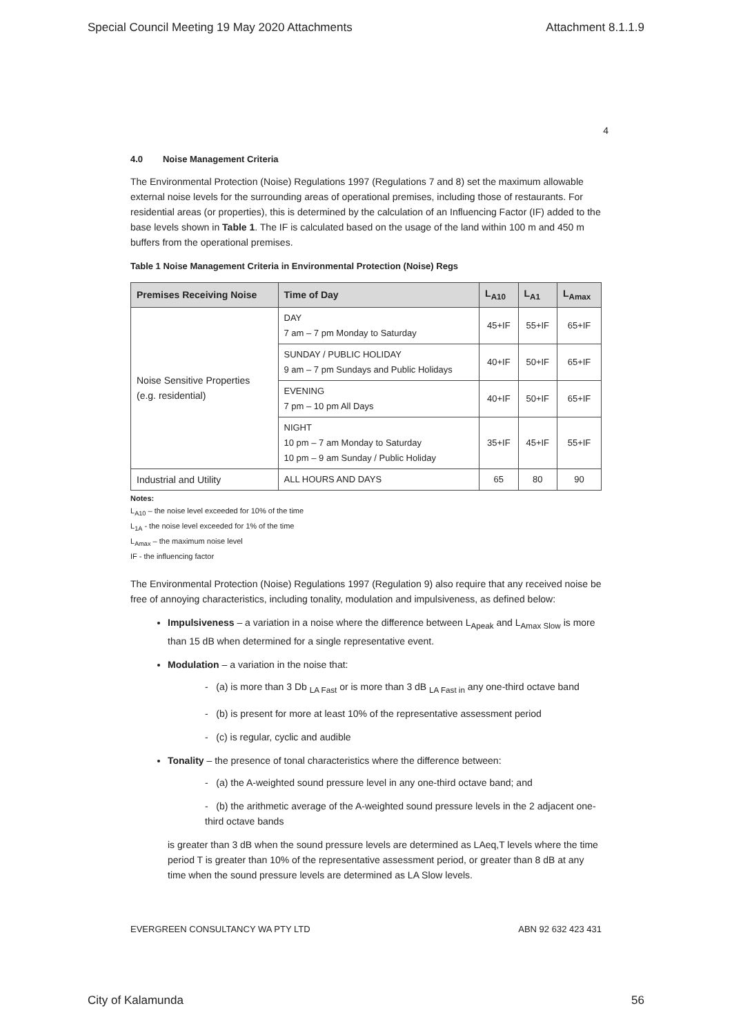Special Council Meeting 19 May 2020 Attachments Attachment 8.1.1.9
4
4.0 Noise Management Criteria
The Environmental Protection (Noise) Regulations 1997 (Regulations 7 and 8) set the maximum allowable external noise levels for the surrounding areas of operational premises, including those of restaurants. For residential areas (or properties), this is determined by the calculation of an Influencing Factor (IF) added to the base levels shown in Table 1. The IF is calculated based on the usage of the land within 100 m and 450 m buffers from the operational premises.
Table 1 Noise Management Criteria in Environmental Protection (Noise) Regs
| Premises Receiving Noise | Time of Day | L<sub>A10</sub> | L<sub>A1</sub> | L<sub>Amax</sub> |
| --- | --- | --- | --- | --- |
| Noise Sensitive Properties (e.g. residential) | DAY 7 am – 7 pm Monday to Saturday | 45+IF | 55+IF | 65+IF |
| | SUNDAY / PUBLIC HOLIDAY 9 am – 7 pm Sundays and Public Holidays | 40+IF | 50+IF | 65+IF |
| | EVENING 7 pm – 10 pm All Days | 40+IF | 50+IF | 65+IF |
| | NIGHT 10 pm – 7 am Monday to Saturday 10 pm – 9 am Sunday / Public Holiday | 35+IF | 45+IF | 55+IF |
| Industrial and Utility | ALL HOURS AND DAYS | 65 | 80 | 90 |
Notes:
L<sub>A10</sub> – the noise level exceeded for 10% of the time
L<sub>1A</sub> - the noise level exceeded for 1% of the time
L<sub>Amax</sub> – the maximum noise level
IF - the influencing factor
The Environmental Protection (Noise) Regulations 1997 (Regulation 9) also require that any received noise be free of annoying characteristics, including tonality, modulation and impulsiveness, as defined below:
Impulsiveness – a variation in a noise where the difference between L<sub>Apeak</sub> and L<sub>Amax Slow</sub> is more than 15 dB when determined for a single representative event.
Modulation – a variation in the noise that:
- (a) is more than 3 Db <sub>LA Fast</sub> or is more than 3 dB <sub>LA Fast in</sub> any one-third octave band
- (b) is present for more at least 10% of the representative assessment period
- (c) is regular, cyclic and audible
Tonality – the presence of tonal characteristics where the difference between:
- (a) the A-weighted sound pressure level in any one-third octave band; and
- (b) the arithmetic average of the A-weighted sound pressure levels in the 2 adjacent one-third octave bands
is greater than 3 dB when the sound pressure levels are determined as LAeq,T levels where the time period T is greater than 10% of the representative assessment period, or greater than 8 dB at any time when the sound pressure levels are determined as LA Slow levels.
EVERGREEN CONSULTANCY WA PTY LTD ABN 92 632 423 431
City of Kalamunda 56